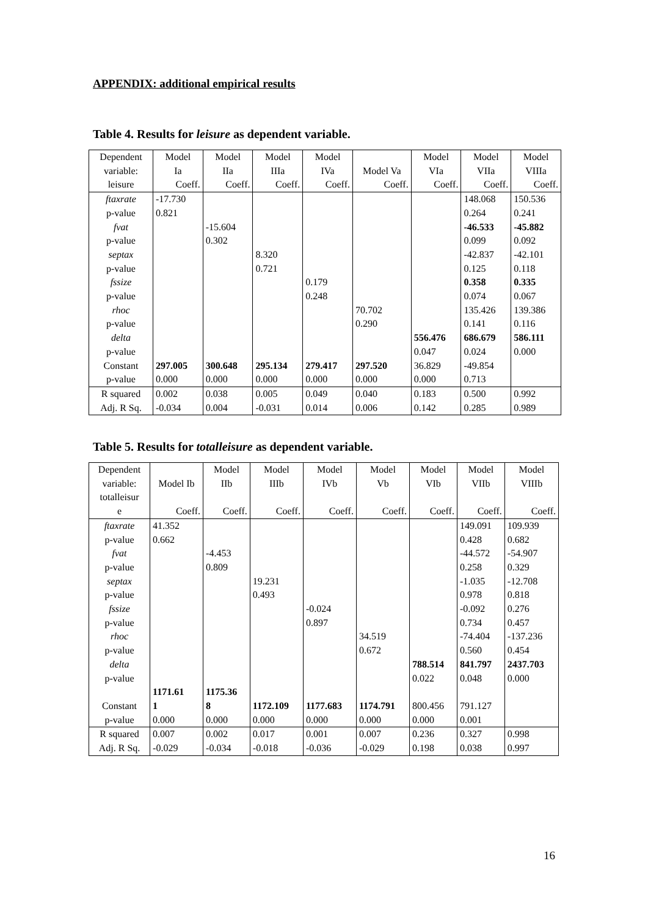APPENDIX: additional empirical results
Table 4. Results for leisure as dependent variable.
| Dependent variable: | Model Ia | Model IIa | Model IIIa | Model IVa | Model Va | Model VIa | Model VIIa | Model VIIIa |
| leisure | Coeff. | Coeff. | Coeff. | Coeff. | Coeff. | Coeff. | Coeff. | Coeff. |
| ftaxrate | -17.730 | | | | | | 148.068 | 150.536 |
| p-value | 0.821 | | | | | | 0.264 | 0.241 |
| fvat | | -15.604 | | | | | -46.533 | -45.882 |
| p-value | | 0.302 | | | | | 0.099 | 0.092 |
| septax | | | 8.320 | | | | -42.837 | -42.101 |
| p-value | | | 0.721 | | | | 0.125 | 0.118 |
| fssize | | | | 0.179 | | | 0.358 | 0.335 |
| p-value | | | | 0.248 | | | 0.074 | 0.067 |
| rhoc | | | | | 70.702 | | 135.426 | 139.386 |
| p-value | | | | | 0.290 | | 0.141 | 0.116 |
| delta | | | | | | 556.476 | 686.679 | 586.111 |
| p-value | | | | | | 0.047 | 0.024 | 0.000 |
| Constant | 297.005 | 300.648 | 295.134 | 279.417 | 297.520 | 36.829 | -49.854 | |
| p-value | 0.000 | 0.000 | 0.000 | 0.000 | 0.000 | 0.000 | 0.713 | |
| R squared | 0.002 | 0.038 | 0.005 | 0.049 | 0.040 | 0.183 | 0.500 | 0.992 |
| Adj. R Sq. | -0.034 | 0.004 | -0.031 | 0.014 | 0.006 | 0.142 | 0.285 | 0.989 |
Table 5. Results for totalleisure as dependent variable.
| Dependent variable: | Model Ib | Model IIb | Model IIIb | Model IVb | Model Vb | Model VIb | Model VIIb | Model VIIIb |
| totalleisur e | Coeff. | Coeff. | Coeff. | Coeff. | Coeff. | Coeff. | Coeff. | Coeff. |
| ftaxrate | 41.352 | | | | | | 149.091 | 109.939 |
| p-value | 0.662 | | | | | | 0.428 | 0.682 |
| fvat | | -4.453 | | | | | -44.572 | -54.907 |
| p-value | | 0.809 | | | | | 0.258 | 0.329 |
| septax | | | 19.231 | | | | -1.035 | -12.708 |
| p-value | | | 0.493 | | | | 0.978 | 0.818 |
| fssize | | | | -0.024 | | | -0.092 | 0.276 |
| p-value | | | | 0.897 | | | 0.734 | 0.457 |
| rhoc | | | | | 34.519 | | -74.404 | -137.236 |
| p-value | | | | | 0.672 | | 0.560 | 0.454 |
| delta | | | | | | 788.514 | 841.797 | 2437.703 |
| p-value | | | | | | 0.022 | 0.048 | 0.000 |
| Constant | 1171.61 1 | 1175.36 8 | 1172.109 | 1177.683 | 1174.791 | 800.456 | 791.127 | |
| p-value | 0.000 | 0.000 | 0.000 | 0.000 | 0.000 | 0.000 | 0.001 | |
| R squared | 0.007 | 0.002 | 0.017 | 0.001 | 0.007 | 0.236 | 0.327 | 0.998 |
| Adj. R Sq. | -0.029 | -0.034 | -0.018 | -0.036 | -0.029 | 0.198 | 0.038 | 0.997 |
16